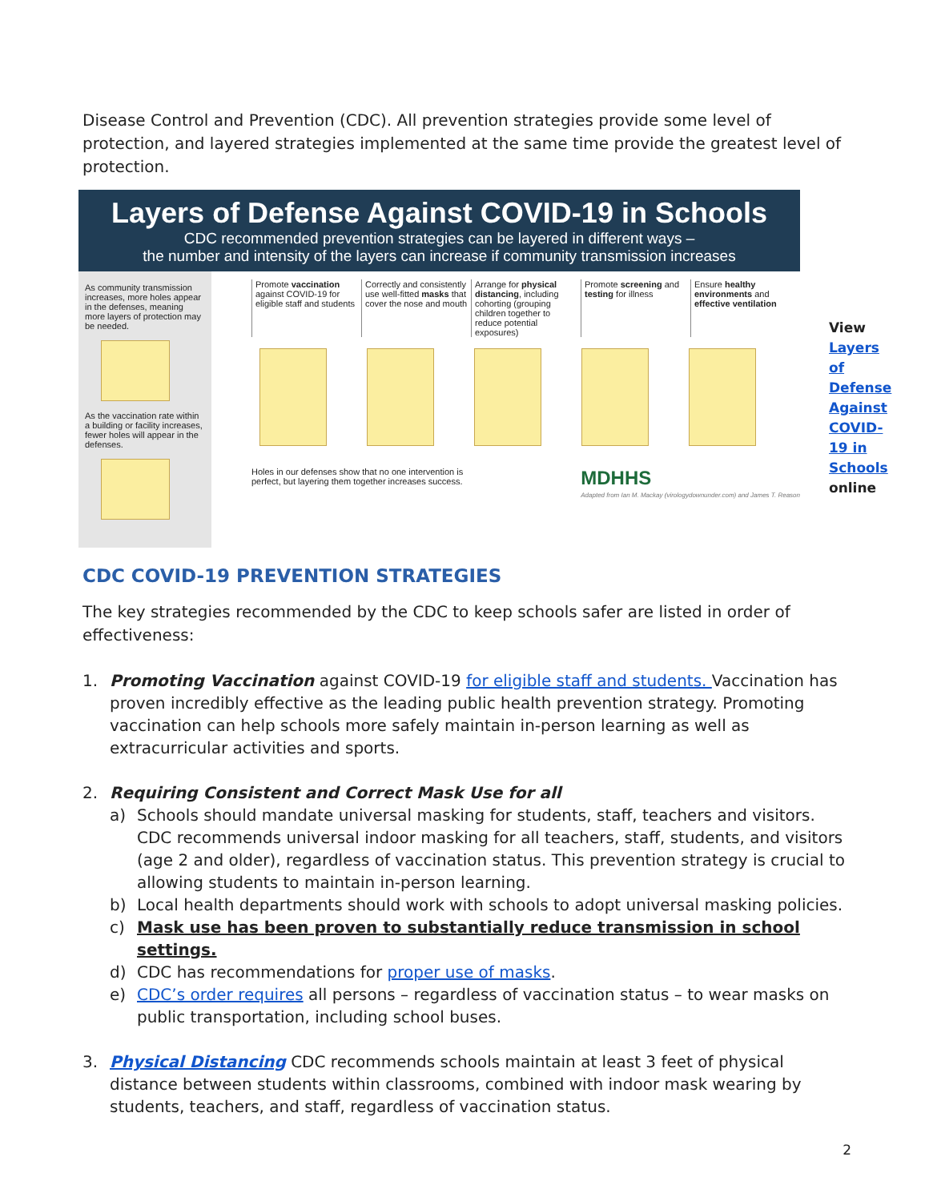Disease Control and Prevention (CDC). All prevention strategies provide some level of protection, and layered strategies implemented at the same time provide the greatest level of protection.
Layers of Defense Against COVID-19 in Schools
CDC recommended prevention strategies can be layered in different ways –
the number and intensity of the layers can increase if community transmission increases
As community transmission increases, more holes appear in the defenses, meaning more layers of protection may be needed.
As the vaccination rate within a building or facility increases, fewer holes will appear in the defenses.
Promote vaccination against COVID-19 for eligible staff and students
Correctly and consistently use well-fitted masks that cover the nose and mouth
Arrange for physical distancing, including cohorting (grouping children together to reduce potential exposures)
Promote screening and testing for illness
Ensure healthy environments and effective ventilation
Holes in our defenses show that no one intervention is
perfect, but layering them together increases success. MDHHS
Adapted from Ian M. Mackay (virologydownunder.com) and James T. Reason
View
Layers of Defense Against COVID-19 in Schools
online
CDC COVID-19 PREVENTION STRATEGIES
The key strategies recommended by the CDC to keep schools safer are listed in order of effectiveness:
1. Promoting Vaccination against COVID-19 for eligible staff and students. Vaccination has proven incredibly effective as the leading public health prevention strategy. Promoting vaccination can help schools more safely maintain in-person learning as well as extracurricular activities and sports.
2. Requiring Consistent and Correct Mask Use for all
a) Schools should mandate universal masking for students, staff, teachers and visitors. CDC recommends universal indoor masking for all teachers, staff, students, and visitors (age 2 and older), regardless of vaccination status. This prevention strategy is crucial to allowing students to maintain in-person learning.
b) Local health departments should work with schools to adopt universal masking policies.
c) Mask use has been proven to substantially reduce transmission in school settings.
d) CDC has recommendations for proper use of masks.
e) CDC’s order requires all persons – regardless of vaccination status – to wear masks on public transportation, including school buses.
3. Physical Distancing CDC recommends schools maintain at least 3 feet of physical distance between students within classrooms, combined with indoor mask wearing by students, teachers, and staff, regardless of vaccination status.
2